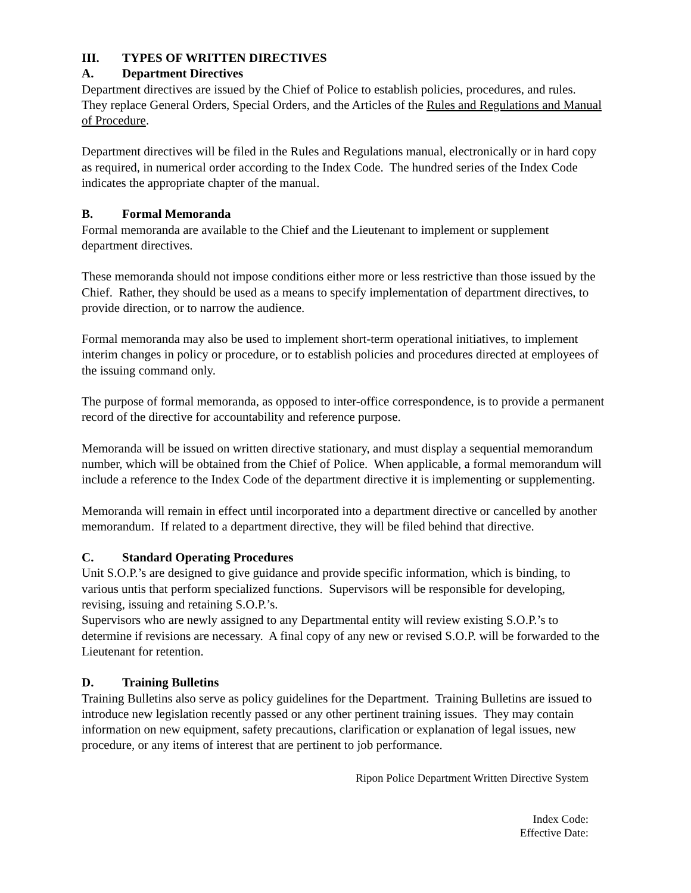III. TYPES OF WRITTEN DIRECTIVES
A. Department Directives
Department directives are issued by the Chief of Police to establish policies, procedures, and rules. They replace General Orders, Special Orders, and the Articles of the Rules and Regulations and Manual of Procedure.
Department directives will be filed in the Rules and Regulations manual, electronically or in hard copy as required, in numerical order according to the Index Code. The hundred series of the Index Code indicates the appropriate chapter of the manual.
B. Formal Memoranda
Formal memoranda are available to the Chief and the Lieutenant to implement or supplement department directives.
These memoranda should not impose conditions either more or less restrictive than those issued by the Chief. Rather, they should be used as a means to specify implementation of department directives, to provide direction, or to narrow the audience.
Formal memoranda may also be used to implement short-term operational initiatives, to implement interim changes in policy or procedure, or to establish policies and procedures directed at employees of the issuing command only.
The purpose of formal memoranda, as opposed to inter-office correspondence, is to provide a permanent record of the directive for accountability and reference purpose.
Memoranda will be issued on written directive stationary, and must display a sequential memorandum number, which will be obtained from the Chief of Police. When applicable, a formal memorandum will include a reference to the Index Code of the department directive it is implementing or supplementing.
Memoranda will remain in effect until incorporated into a department directive or cancelled by another memorandum. If related to a department directive, they will be filed behind that directive.
C. Standard Operating Procedures
Unit S.O.P.’s are designed to give guidance and provide specific information, which is binding, to various untis that perform specialized functions. Supervisors will be responsible for developing, revising, issuing and retaining S.O.P.’s.
Supervisors who are newly assigned to any Departmental entity will review existing S.O.P.’s to determine if revisions are necessary. A final copy of any new or revised S.O.P. will be forwarded to the Lieutenant for retention.
D. Training Bulletins
Training Bulletins also serve as policy guidelines for the Department. Training Bulletins are issued to introduce new legislation recently passed or any other pertinent training issues. They may contain information on new equipment, safety precautions, clarification or explanation of legal issues, new procedure, or any items of interest that are pertinent to job performance.
Ripon Police Department Written Directive System
Index Code:
Effective Date: